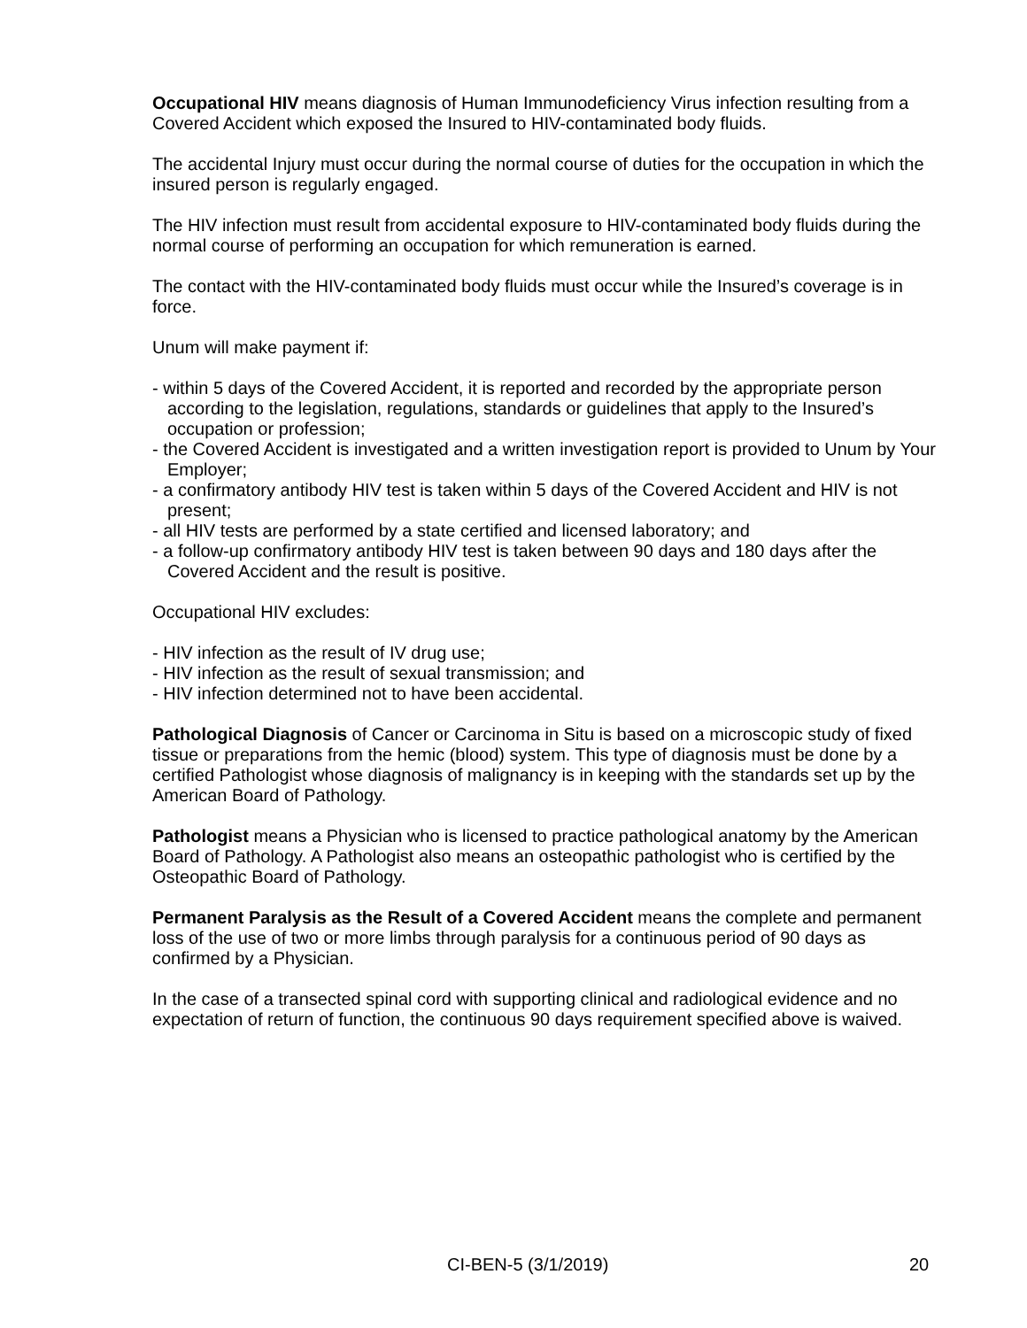Occupational HIV means diagnosis of Human Immunodeficiency Virus infection resulting from a Covered Accident which exposed the Insured to HIV-contaminated body fluids.
The accidental Injury must occur during the normal course of duties for the occupation in which the insured person is regularly engaged.
The HIV infection must result from accidental exposure to HIV-contaminated body fluids during the normal course of performing an occupation for which remuneration is earned.
The contact with the HIV-contaminated body fluids must occur while the Insured’s coverage is in force.
Unum will make payment if:
- within 5 days of the Covered Accident, it is reported and recorded by the appropriate person according to the legislation, regulations, standards or guidelines that apply to the Insured’s occupation or profession;
- the Covered Accident is investigated and a written investigation report is provided to Unum by Your Employer;
- a confirmatory antibody HIV test is taken within 5 days of the Covered Accident and HIV is not present;
- all HIV tests are performed by a state certified and licensed laboratory; and
- a follow-up confirmatory antibody HIV test is taken between 90 days and 180 days after the Covered Accident and the result is positive.
Occupational HIV excludes:
- HIV infection as the result of IV drug use;
- HIV infection as the result of sexual transmission; and
- HIV infection determined not to have been accidental.
Pathological Diagnosis of Cancer or Carcinoma in Situ is based on a microscopic study of fixed tissue or preparations from the hemic (blood) system. This type of diagnosis must be done by a certified Pathologist whose diagnosis of malignancy is in keeping with the standards set up by the American Board of Pathology.
Pathologist means a Physician who is licensed to practice pathological anatomy by the American Board of Pathology. A Pathologist also means an osteopathic pathologist who is certified by the Osteopathic Board of Pathology.
Permanent Paralysis as the Result of a Covered Accident means the complete and permanent loss of the use of two or more limbs through paralysis for a continuous period of 90 days as confirmed by a Physician.
In the case of a transected spinal cord with supporting clinical and radiological evidence and no expectation of return of function, the continuous 90 days requirement specified above is waived.
CI-BEN-5 (3/1/2019) 20